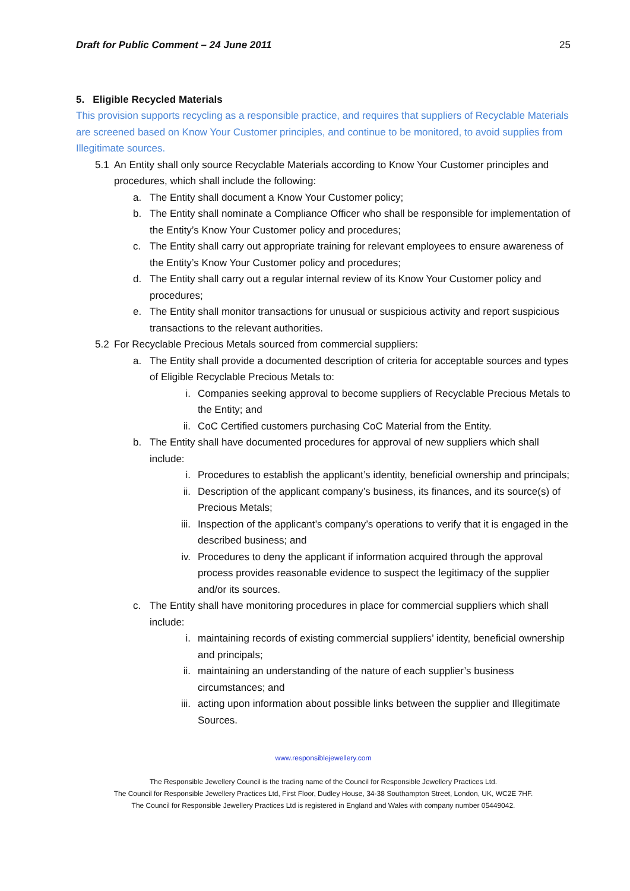Draft for Public Comment – 24 June 2011 25
5. Eligible Recycled Materials
This provision supports recycling as a responsible practice, and requires that suppliers of Recyclable Materials are screened based on Know Your Customer principles, and continue to be monitored, to avoid supplies from Illegitimate sources.
5.1 An Entity shall only source Recyclable Materials according to Know Your Customer principles and procedures, which shall include the following:
a. The Entity shall document a Know Your Customer policy;
b. The Entity shall nominate a Compliance Officer who shall be responsible for implementation of the Entity’s Know Your Customer policy and procedures;
c. The Entity shall carry out appropriate training for relevant employees to ensure awareness of the Entity’s Know Your Customer policy and procedures;
d. The Entity shall carry out a regular internal review of its Know Your Customer policy and procedures;
e. The Entity shall monitor transactions for unusual or suspicious activity and report suspicious transactions to the relevant authorities.
5.2 For Recyclable Precious Metals sourced from commercial suppliers:
a. The Entity shall provide a documented description of criteria for acceptable sources and types of Eligible Recyclable Precious Metals to:
i. Companies seeking approval to become suppliers of Recyclable Precious Metals to the Entity; and
ii. CoC Certified customers purchasing CoC Material from the Entity.
b. The Entity shall have documented procedures for approval of new suppliers which shall include:
i. Procedures to establish the applicant’s identity, beneficial ownership and principals;
ii. Description of the applicant company’s business, its finances, and its source(s) of Precious Metals;
iii. Inspection of the applicant’s company’s operations to verify that it is engaged in the described business; and
iv. Procedures to deny the applicant if information acquired through the approval process provides reasonable evidence to suspect the legitimacy of the supplier and/or its sources.
c. The Entity shall have monitoring procedures in place for commercial suppliers which shall include:
i. maintaining records of existing commercial suppliers’ identity, beneficial ownership and principals;
ii. maintaining an understanding of the nature of each supplier’s business circumstances; and
iii. acting upon information about possible links between the supplier and Illegitimate Sources.
www.responsiblejewellery.com
The Responsible Jewellery Council is the trading name of the Council for Responsible Jewellery Practices Ltd.
The Council for Responsible Jewellery Practices Ltd, First Floor, Dudley House, 34-38 Southampton Street, London, UK, WC2E 7HF.
The Council for Responsible Jewellery Practices Ltd is registered in England and Wales with company number 05449042.